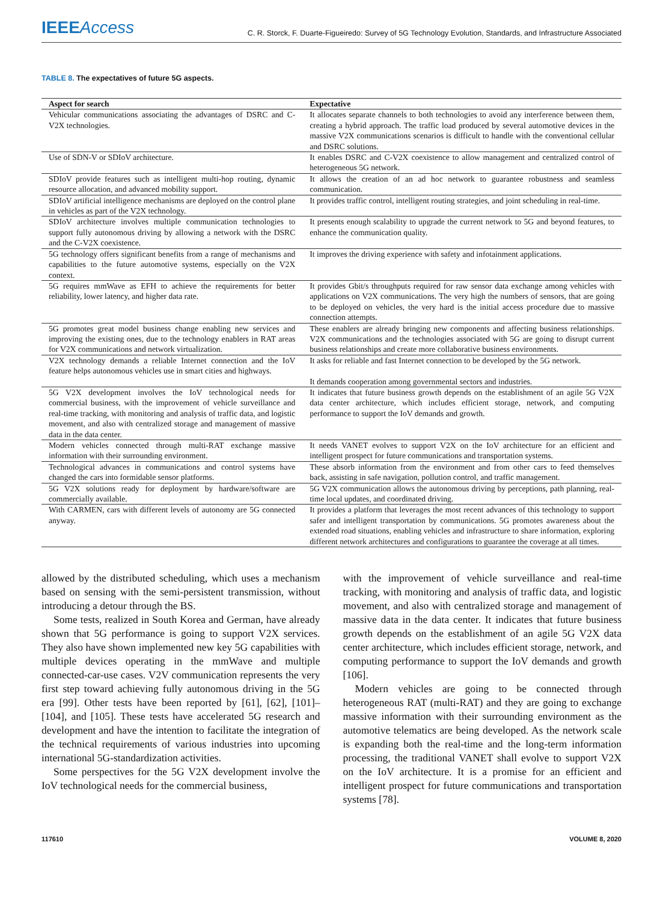IEEE Access
C. R. Storck, F. Duarte-Figueiredo: Survey of 5G Technology Evolution, Standards, and Infrastructure Associated
TABLE 8. The expectatives of future 5G aspects.
| Aspect for search | Expectative |
| --- | --- |
| Vehicular communications associating the advantages of DSRC and C-V2X technologies. | It allocates separate channels to both technologies to avoid any interference between them, creating a hybrid approach. The traffic load produced by several automotive devices in the massive V2X communications scenarios is difficult to handle with the conventional cellular and DSRC solutions. |
| Use of SDN-V or SDIoV architecture. | It enables DSRC and C-V2X coexistence to allow management and centralized control of heterogeneous 5G network. |
| SDIoV provide features such as intelligent multi-hop routing, dynamic resource allocation, and advanced mobility support. | It allows the creation of an ad hoc network to guarantee robustness and seamless communication. |
| SDIoV artificial intelligence mechanisms are deployed on the control plane in vehicles as part of the V2X technology. | It provides traffic control, intelligent routing strategies, and joint scheduling in real-time. |
| SDIoV architecture involves multiple communication technologies to support fully autonomous driving by allowing a network with the DSRC and the C-V2X coexistence. | It presents enough scalability to upgrade the current network to 5G and beyond features, to enhance the communication quality. |
| 5G technology offers significant benefits from a range of mechanisms and capabilities to the future automotive systems, especially on the V2X context. | It improves the driving experience with safety and infotainment applications. |
| 5G requires mmWave as EFH to achieve the requirements for better reliability, lower latency, and higher data rate. | It provides Gbit/s throughputs required for raw sensor data exchange among vehicles with applications on V2X communications. The very high the numbers of sensors, that are going to be deployed on vehicles, the very hard is the initial access procedure due to massive connection attempts. |
| 5G promotes great model business change enabling new services and improving the existing ones, due to the technology enablers in RAT areas for V2X communications and network virtualization. | These enablers are already bringing new components and affecting business relationships. V2X communications and the technologies associated with 5G are going to disrupt current business relationships and create more collaborative business environments. |
| V2X technology demands a reliable Internet connection and the IoV feature helps autonomous vehicles use in smart cities and highways. | It asks for reliable and fast Internet connection to be developed by the 5G network. It demands cooperation among governmental sectors and industries. |
| 5G V2X development involves the IoV technological needs for commercial business, with the improvement of vehicle surveillance and real-time tracking, with monitoring and analysis of traffic data, and logistic movement, and also with centralized storage and management of massive data in the data center. | It indicates that future business growth depends on the establishment of an agile 5G V2X data center architecture, which includes efficient storage, network, and computing performance to support the IoV demands and growth. |
| Modern vehicles connected through multi-RAT exchange massive information with their surrounding environment. | It needs VANET evolves to support V2X on the IoV architecture for an efficient and intelligent prospect for future communications and transportation systems. |
| Technological advances in communications and control systems have changed the cars into formidable sensor platforms. | These absorb information from the environment and from other cars to feed themselves back, assisting in safe navigation, pollution control, and traffic management. |
| 5G V2X solutions ready for deployment by hardware/software are commercially available. | 5G V2X communication allows the autonomous driving by perceptions, path planning, real-time local updates, and coordinated driving. |
| With CARMEN, cars with different levels of autonomy are 5G connected anyway. | It provides a platform that leverages the most recent advances of this technology to support safer and intelligent transportation by communications. 5G promotes awareness about the extended road situations, enabling vehicles and infrastructure to share information, exploring different network architectures and configurations to guarantee the coverage at all times. |
allowed by the distributed scheduling, which uses a mechanism based on sensing with the semi-persistent transmission, without introducing a detour through the BS.
Some tests, realized in South Korea and German, have already shown that 5G performance is going to support V2X services. They also have shown implemented new key 5G capabilities with multiple devices operating in the mmWave and multiple connected-car-use cases. V2V communication represents the very first step toward achieving fully autonomous driving in the 5G era [99]. Other tests have been reported by [61], [62], [101]–[104], and [105]. These tests have accelerated 5G research and development and have the intention to facilitate the integration of the technical requirements of various industries into upcoming international 5G-standardization activities.
Some perspectives for the 5G V2X development involve the IoV technological needs for the commercial business,
with the improvement of vehicle surveillance and real-time tracking, with monitoring and analysis of traffic data, and logistic movement, and also with centralized storage and management of massive data in the data center. It indicates that future business growth depends on the establishment of an agile 5G V2X data center architecture, which includes efficient storage, network, and computing performance to support the IoV demands and growth [106].
Modern vehicles are going to be connected through heterogeneous RAT (multi-RAT) and they are going to exchange massive information with their surrounding environment as the automotive telematics are being developed. As the network scale is expanding both the real-time and the long-term information processing, the traditional VANET shall evolve to support V2X on the IoV architecture. It is a promise for an efficient and intelligent prospect for future communications and transportation systems [78].
117610 VOLUME 8, 2020